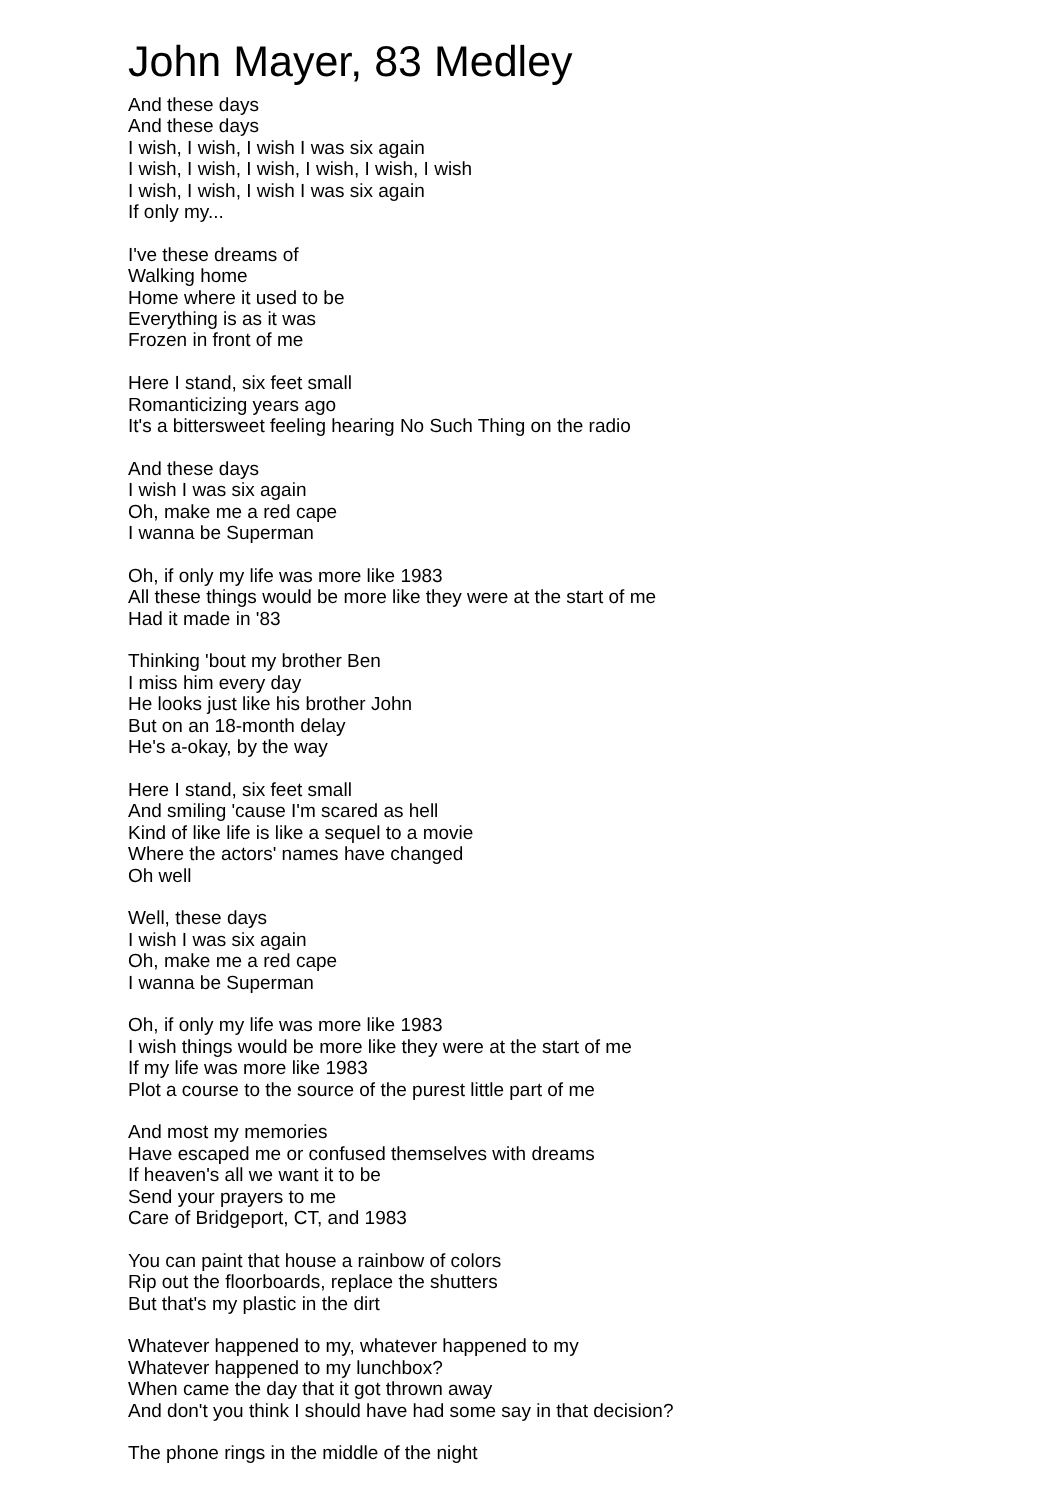John Mayer, 83 Medley
And these days
And these days
I wish, I wish, I wish I was six again
I wish, I wish, I wish, I wish, I wish, I wish
I wish, I wish, I wish I was six again
If only my...
I've these dreams of
Walking home
Home where it used to be
Everything is as it was
Frozen in front of me
Here I stand, six feet small
Romanticizing years ago
It's a bittersweet feeling hearing No Such Thing on the radio
And these days
I wish I was six again
Oh, make me a red cape
I wanna be Superman
Oh, if only my life was more like 1983
All these things would be more like they were at the start of me
Had it made in '83
Thinking 'bout my brother Ben
I miss him every day
He looks just like his brother John
But on an 18-month delay
He's a-okay, by the way
Here I stand, six feet small
And smiling 'cause I'm scared as hell
Kind of like life is like a sequel to a movie
Where the actors' names have changed
Oh well
Well, these days
I wish I was six again
Oh, make me a red cape
I wanna be Superman
Oh, if only my life was more like 1983
I wish things would be more like they were at the start of me
If my life was more like 1983
Plot a course to the source of the purest little part of me
And most my memories
Have escaped me or confused themselves with dreams
If heaven's all we want it to be
Send your prayers to me
Care of Bridgeport, CT, and 1983
You can paint that house a rainbow of colors
Rip out the floorboards, replace the shutters
But that's my plastic in the dirt
Whatever happened to my, whatever happened to my
Whatever happened to my lunchbox?
When came the day that it got thrown away
And don't you think I should have had some say in that decision?
The phone rings in the middle of the night